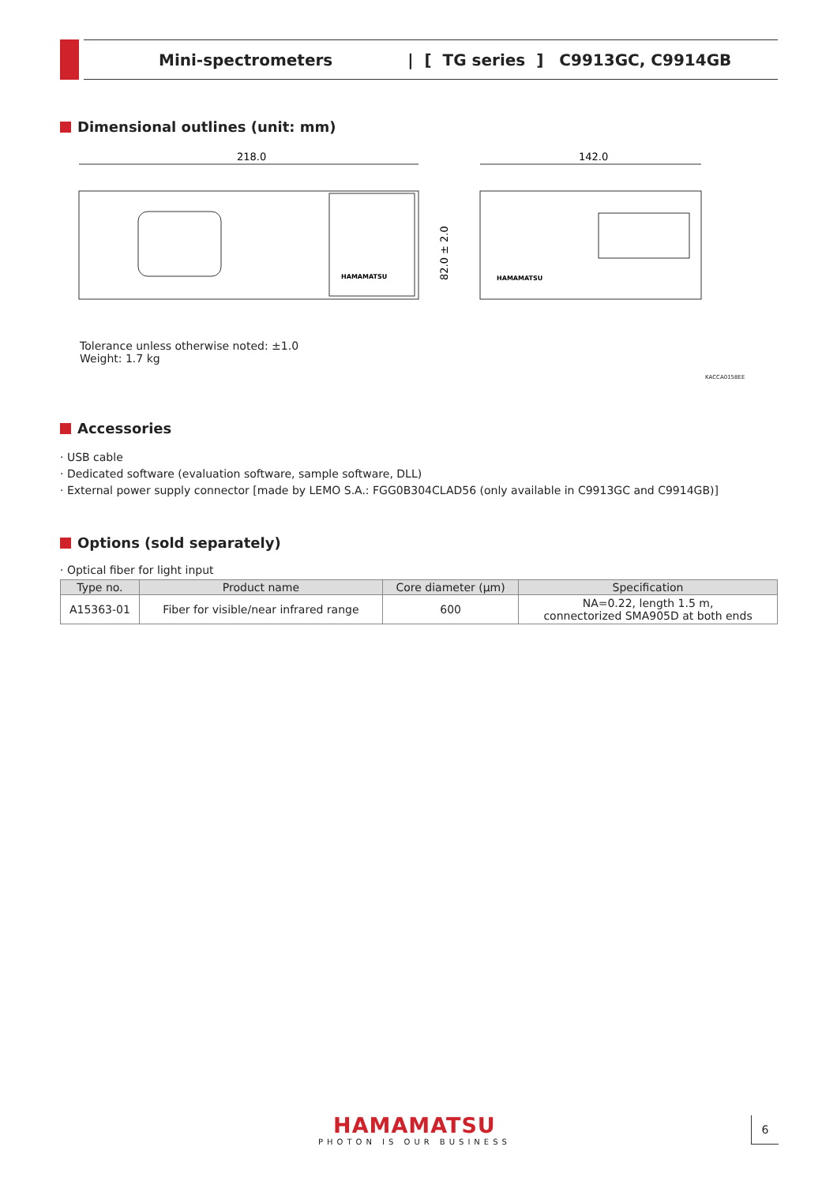Mini-spectrometers | [ TG series ] C9913GC, C9914GB
Dimensional outlines (unit: mm)
218.0
142.0
82.0 ± 2.0
HAMAMATSU
HAMAMATSU
Tolerance unless otherwise noted: ±1.0
Weight: 1.7 kg
KACCA0158EE
Accessories
· USB cable
· Dedicated software (evaluation software, sample software, DLL)
· External power supply connector [made by LEMO S.A.: FGG0B304CLAD56 (only available in C9913GC and C9914GB)]
Options (sold separately)
· Optical fiber for light input
| Type no. | Product name | Core diameter (μm) | Specification |
| --- | --- | --- | --- |
| A15363-01 | Fiber for visible/near infrared range | 600 | NA=0.22, length 1.5 m, connectorized SMA905D at both ends |
HAMAMATSU
PHOTON IS OUR BUSINESS
6